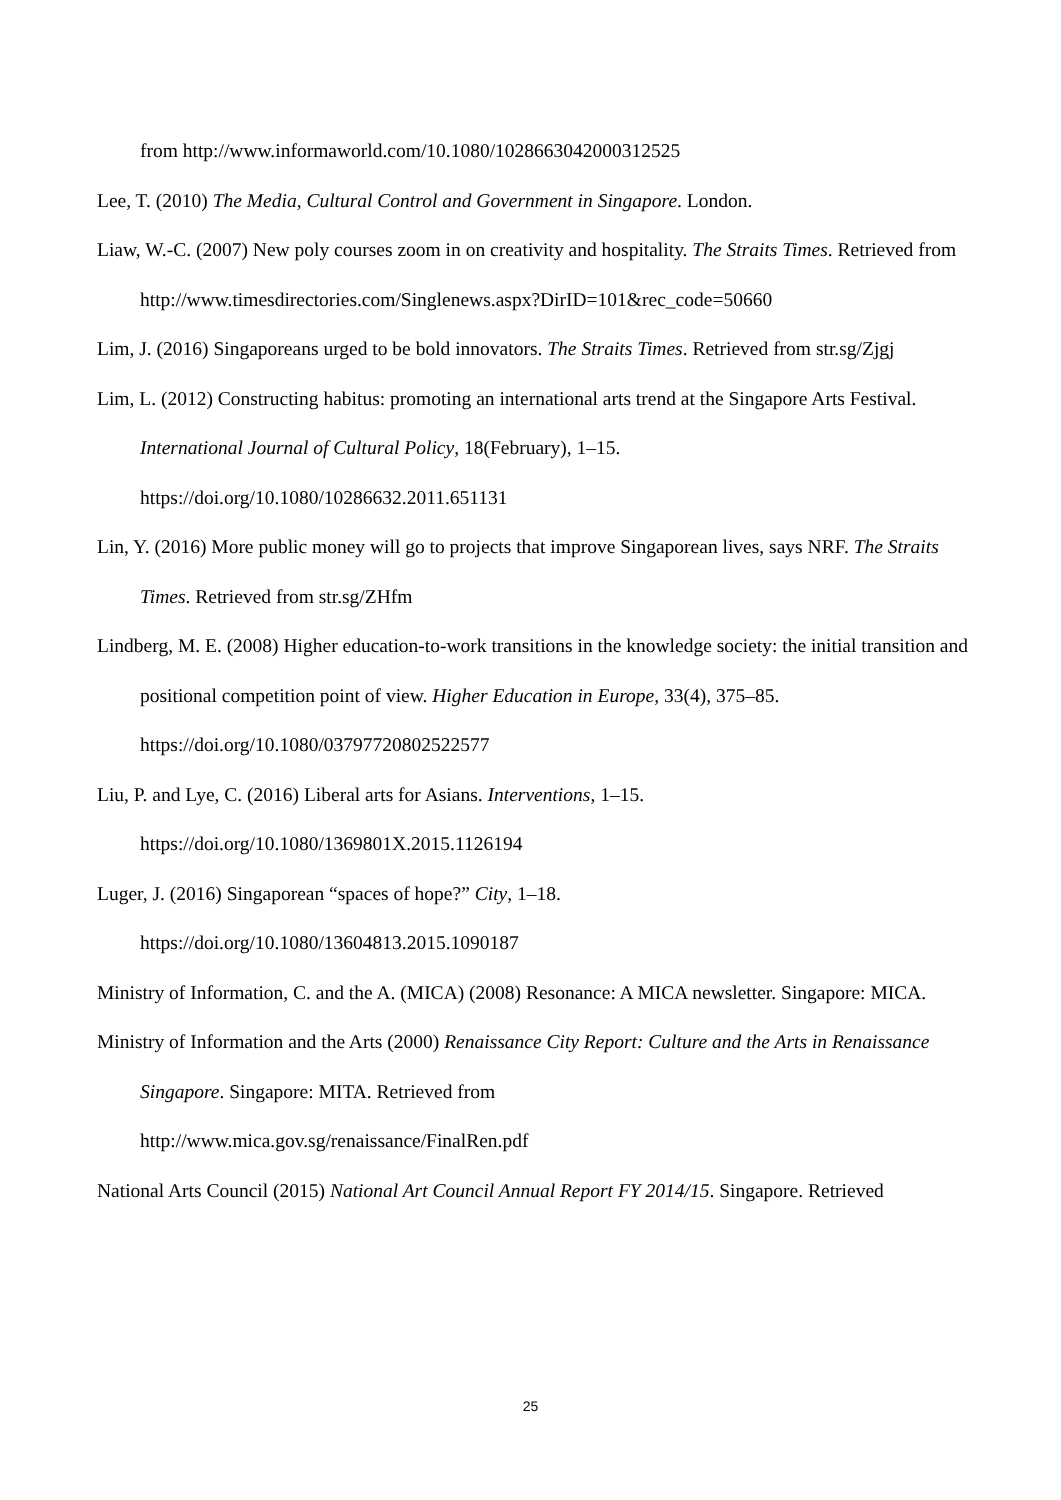from http://www.informaworld.com/10.1080/1028663042000312525
Lee, T. (2010) The Media, Cultural Control and Government in Singapore. London.
Liaw, W.-C. (2007) New poly courses zoom in on creativity and hospitality. The Straits Times. Retrieved from
http://www.timesdirectories.com/Singlenews.aspx?DirID=101&rec_code=50660
Lim, J. (2016) Singaporeans urged to be bold innovators. The Straits Times. Retrieved from str.sg/Zjgj
Lim, L. (2012) Constructing habitus: promoting an international arts trend at the Singapore Arts Festival. International Journal of Cultural Policy, 18(February), 1–15.
https://doi.org/10.1080/10286632.2011.651131
Lin, Y. (2016) More public money will go to projects that improve Singaporean lives, says NRF. The Straits Times. Retrieved from str.sg/ZHfm
Lindberg, M. E. (2008) Higher education-to-work transitions in the knowledge society: the initial transition and positional competition point of view. Higher Education in Europe, 33(4), 375–85.
https://doi.org/10.1080/03797720802522577
Liu, P. and Lye, C. (2016) Liberal arts for Asians. Interventions, 1–15.
https://doi.org/10.1080/1369801X.2015.1126194
Luger, J. (2016) Singaporean “spaces of hope?” City, 1–18.
https://doi.org/10.1080/13604813.2015.1090187
Ministry of Information, C. and the A. (MICA) (2008) Resonance: A MICA newsletter. Singapore: MICA.
Ministry of Information and the Arts (2000) Renaissance City Report: Culture and the Arts in Renaissance Singapore. Singapore: MITA. Retrieved from
http://www.mica.gov.sg/renaissance/FinalRen.pdf
National Arts Council (2015) National Art Council Annual Report FY 2014/15. Singapore. Retrieved
25